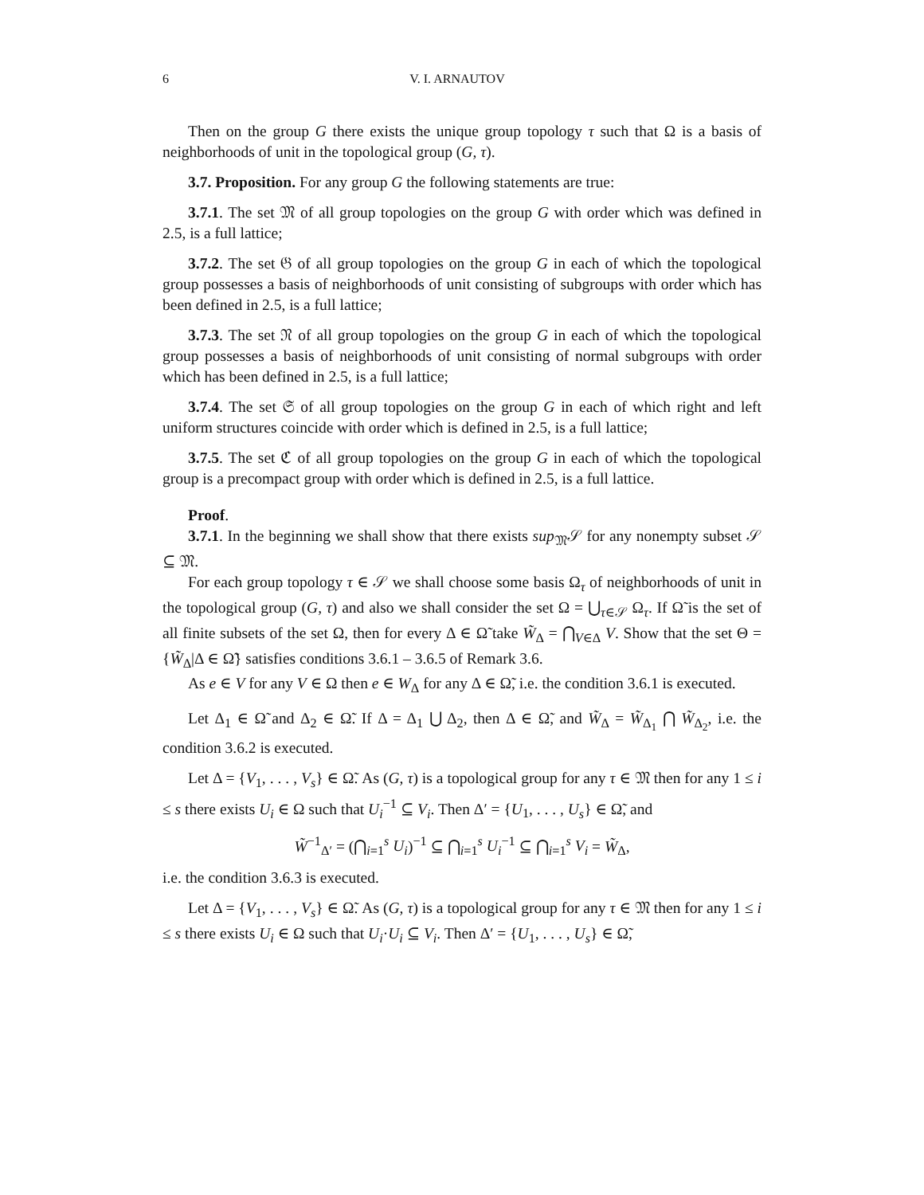6 V. I. ARNAUTOV
Then on the group G there exists the unique group topology τ such that Ω is a basis of neighborhoods of unit in the topological group (G, τ).
3.7. Proposition. For any group G the following statements are true:
3.7.1. The set 𝔐 of all group topologies on the group G with order which was defined in 2.5, is a full lattice;
3.7.2. The set 𝔊 of all group topologies on the group G in each of which the topological group possesses a basis of neighborhoods of unit consisting of subgroups with order which has been defined in 2.5, is a full lattice;
3.7.3. The set 𝔑 of all group topologies on the group G in each of which the topological group possesses a basis of neighborhoods of unit consisting of normal subgroups with order which has been defined in 2.5, is a full lattice;
3.7.4. The set 𝔖 of all group topologies on the group G in each of which right and left uniform structures coincide with order which is defined in 2.5, is a full lattice;
3.7.5. The set ℭ of all group topologies on the group G in each of which the topological group is a precompact group with order which is defined in 2.5, is a full lattice.
Proof.
3.7.1. In the beginning we shall show that there exists sup<sub>𝔐</sub>𝒮 for any nonempty subset 𝒮 ⊆ 𝔐.
For each group topology τ ∈ 𝒮 we shall choose some basis Ω<sub>τ</sub> of neighborhoods of unit in the topological group (G, τ) and also we shall consider the set Ω = ⋃<sub>τ∈𝒮</sub> Ω<sub>τ</sub>. If Ω̃ is the set of all finite subsets of the set Ω, then for every Δ ∈ Ω̃ take W̃<sub>Δ</sub> = ⋂<sub>V∈Δ</sub> V. Show that the set Θ = {W̃<sub>Δ</sub>|Δ ∈ Ω̃} satisfies conditions 3.6.1 – 3.6.5 of Remark 3.6.
As e ∈ V for any V ∈ Ω then e ∈ W<sub>Δ</sub> for any Δ ∈ Ω̃, i.e. the condition 3.6.1 is executed.
Let Δ<sub>1</sub> ∈ Ω̃ and Δ<sub>2</sub> ∈ Ω̃. If Δ = Δ<sub>1</sub> ⋃ Δ<sub>2</sub>, then Δ ∈ Ω̃, and W̃<sub>Δ</sub> = W̃<sub>Δ<sub>1</sub></sub> ⋂ W̃<sub>Δ<sub>2</sub></sub>, i.e. the condition 3.6.2 is executed.
Let Δ = {V<sub>1</sub>, . . . , V<sub>s</sub>} ∈ Ω̃. As (G, τ) is a topological group for any τ ∈ 𝔐 then for any 1 ≤ i ≤ s there exists U<sub>i</sub> ∈ Ω such that U<sub>i</sub><sup>−1</sup> ⊆ V<sub>i</sub>. Then Δ′ = {U<sub>1</sub>, . . . , U<sub>s</sub>} ∈ Ω̃, and
W̃<sup>−1</sup><sub>Δ′</sub> = (⋂<sub>i=1</sub><sup>s</sup> U<sub>i</sub>)<sup>−1</sup> ⊆ ⋂<sub>i=1</sub><sup>s</sup> U<sub>i</sub><sup>−1</sup> ⊆ ⋂<sub>i=1</sub><sup>s</sup> V<sub>i</sub> = W̃<sub>Δ</sub>,
i.e. the condition 3.6.3 is executed.
Let Δ = {V<sub>1</sub>, . . . , V<sub>s</sub>} ∈ Ω̃. As (G, τ) is a topological group for any τ ∈ 𝔐 then for any 1 ≤ i ≤ s there exists U<sub>i</sub> ∈ Ω such that U<sub>i</sub>·U<sub>i</sub> ⊆ V<sub>i</sub>. Then Δ′ = {U<sub>1</sub>, . . . , U<sub>s</sub>} ∈ Ω̃,